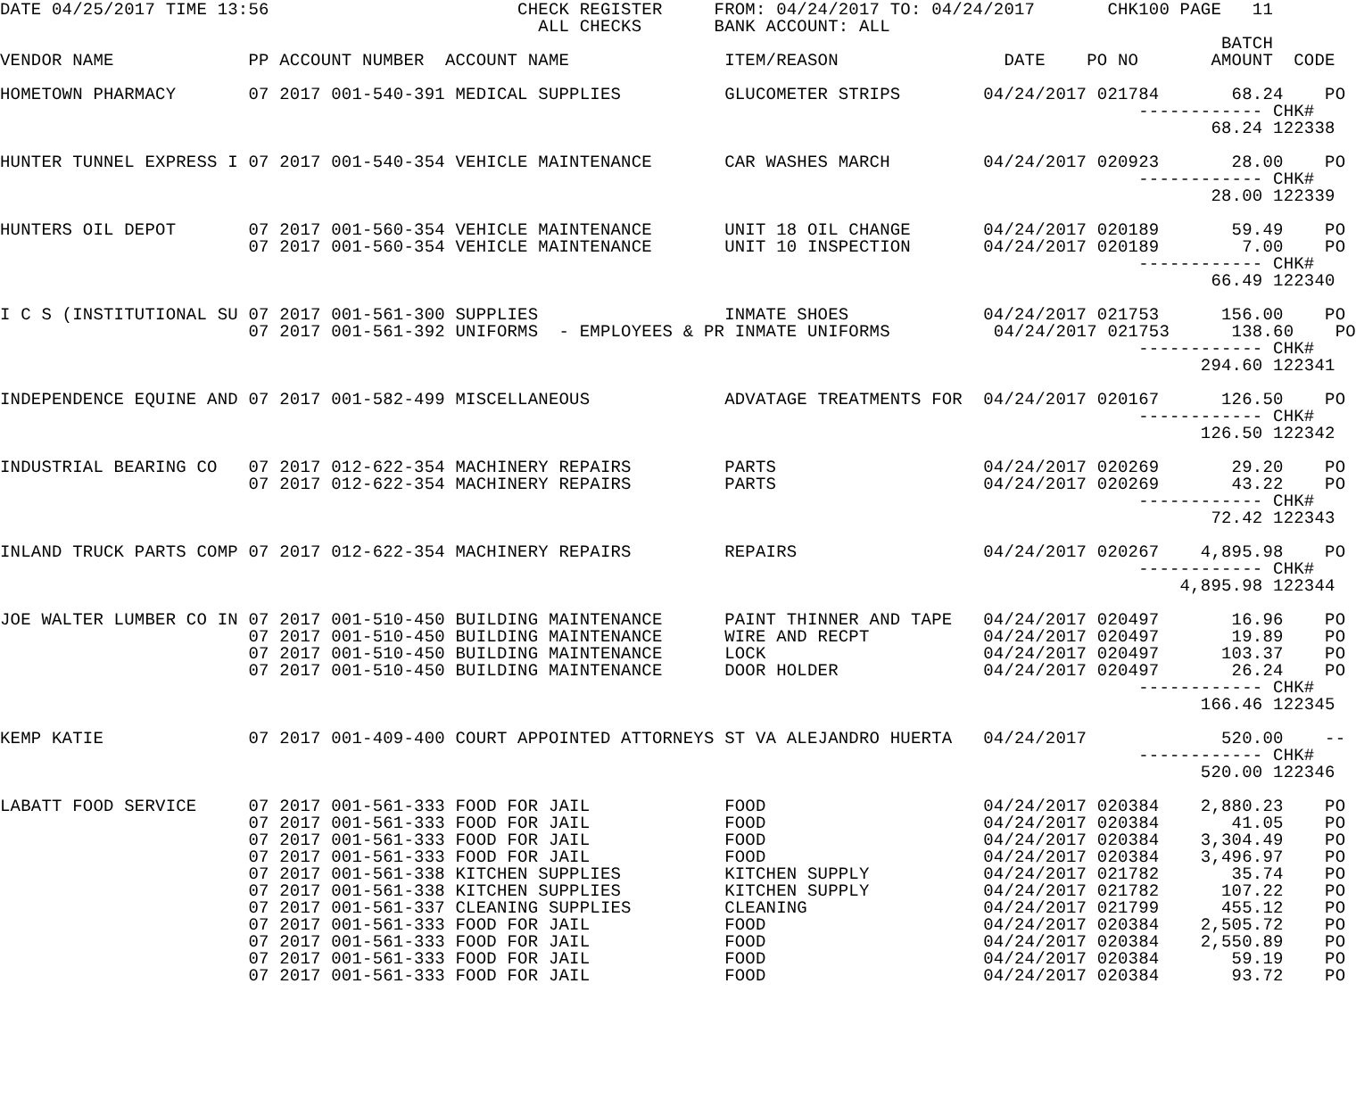DATE 04/25/2017 TIME 13:56                        CHECK REGISTER     FROM: 04/24/2017 TO: 04/24/2017       CHK100 PAGE   11
                                                    ALL CHECKS       BANK ACCOUNT: ALL
                                                                                                                      BATCH
VENDOR NAME             PP ACCOUNT NUMBER  ACCOUNT NAME               ITEM/REASON                DATE    PO NO       AMOUNT  CODE

HOMETOWN PHARMACY       07 2017 001-540-391 MEDICAL SUPPLIES          GLUCOMETER STRIPS        04/24/2017 021784       68.24    PO
                                                                                                              ------------ CHK#
                                                                                                                     68.24 122338

HUNTER TUNNEL EXPRESS I 07 2017 001-540-354 VEHICLE MAINTENANCE       CAR WASHES MARCH         04/24/2017 020923       28.00    PO
                                                                                                              ------------ CHK#
                                                                                                                     28.00 122339

HUNTERS OIL DEPOT       07 2017 001-560-354 VEHICLE MAINTENANCE       UNIT 18 OIL CHANGE       04/24/2017 020189       59.49    PO
                        07 2017 001-560-354 VEHICLE MAINTENANCE       UNIT 10 INSPECTION       04/24/2017 020189        7.00    PO
                                                                                                              ------------ CHK#
                                                                                                                     66.49 122340

I C S (INSTITUTIONAL SU 07 2017 001-561-300 SUPPLIES                  INMATE SHOES             04/24/2017 021753      156.00    PO
                        07 2017 001-561-392 UNIFORMS  - EMPLOYEES & PR INMATE UNIFORMS          04/24/2017 021753      138.60    PO
                                                                                                              ------------ CHK#
                                                                                                                    294.60 122341

INDEPENDENCE EQUINE AND 07 2017 001-582-499 MISCELLANEOUS             ADVATAGE TREATMENTS FOR  04/24/2017 020167      126.50    PO
                                                                                                              ------------ CHK#
                                                                                                                    126.50 122342

INDUSTRIAL BEARING CO   07 2017 012-622-354 MACHINERY REPAIRS         PARTS                    04/24/2017 020269       29.20    PO
                        07 2017 012-622-354 MACHINERY REPAIRS         PARTS                    04/24/2017 020269       43.22    PO
                                                                                                              ------------ CHK#
                                                                                                                     72.42 122343

INLAND TRUCK PARTS COMP 07 2017 012-622-354 MACHINERY REPAIRS         REPAIRS                  04/24/2017 020267    4,895.98    PO
                                                                                                              ------------ CHK#
                                                                                                                  4,895.98 122344

JOE WALTER LUMBER CO IN 07 2017 001-510-450 BUILDING MAINTENANCE      PAINT THINNER AND TAPE   04/24/2017 020497       16.96    PO
                        07 2017 001-510-450 BUILDING MAINTENANCE      WIRE AND RECPT           04/24/2017 020497       19.89    PO
                        07 2017 001-510-450 BUILDING MAINTENANCE      LOCK                     04/24/2017 020497      103.37    PO
                        07 2017 001-510-450 BUILDING MAINTENANCE      DOOR HOLDER              04/24/2017 020497       26.24    PO
                                                                                                              ------------ CHK#
                                                                                                                    166.46 122345

KEMP KATIE              07 2017 001-409-400 COURT APPOINTED ATTORNEYS ST VA ALEJANDRO HUERTA   04/24/2017             520.00    --
                                                                                                              ------------ CHK#
                                                                                                                    520.00 122346

LABATT FOOD SERVICE     07 2017 001-561-333 FOOD FOR JAIL             FOOD                     04/24/2017 020384    2,880.23    PO
                        07 2017 001-561-333 FOOD FOR JAIL             FOOD                     04/24/2017 020384       41.05    PO
                        07 2017 001-561-333 FOOD FOR JAIL             FOOD                     04/24/2017 020384    3,304.49    PO
                        07 2017 001-561-333 FOOD FOR JAIL             FOOD                     04/24/2017 020384    3,496.97    PO
                        07 2017 001-561-338 KITCHEN SUPPLIES          KITCHEN SUPPLY           04/24/2017 021782       35.74    PO
                        07 2017 001-561-338 KITCHEN SUPPLIES          KITCHEN SUPPLY           04/24/2017 021782      107.22    PO
                        07 2017 001-561-337 CLEANING SUPPLIES         CLEANING                 04/24/2017 021799      455.12    PO
                        07 2017 001-561-333 FOOD FOR JAIL             FOOD                     04/24/2017 020384    2,505.72    PO
                        07 2017 001-561-333 FOOD FOR JAIL             FOOD                     04/24/2017 020384    2,550.89    PO
                        07 2017 001-561-333 FOOD FOR JAIL             FOOD                     04/24/2017 020384       59.19    PO
                        07 2017 001-561-333 FOOD FOR JAIL             FOOD                     04/24/2017 020384       93.72    PO